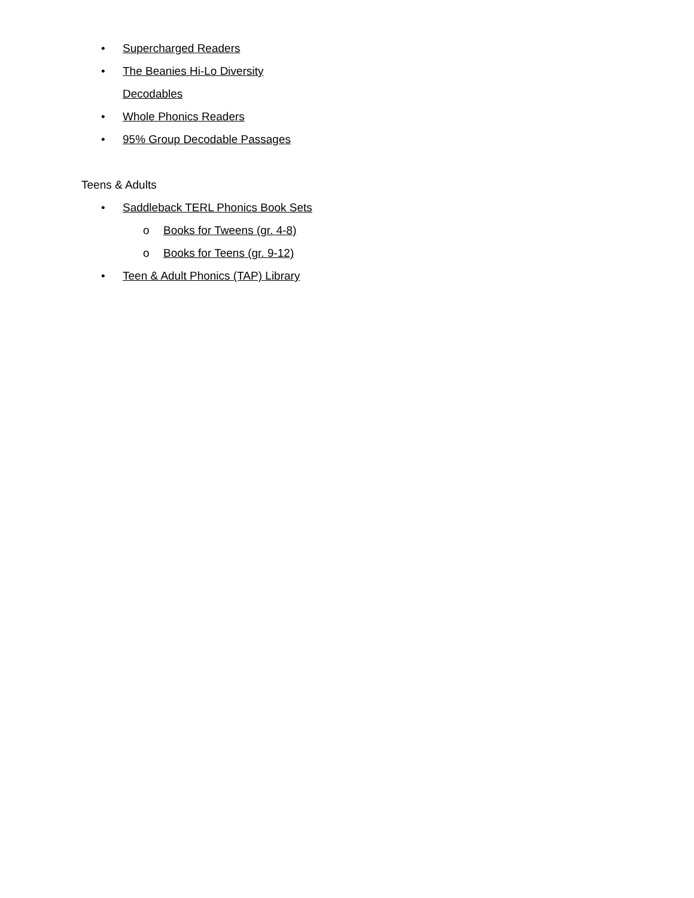• Supercharged Readers
• The Beanies Hi-Lo Diversity Decodables
• Whole Phonics Readers
• 95% Group Decodable Passages
Teens & Adults
• Saddleback TERL Phonics Book Sets
o Books for Tweens (gr. 4-8)
o Books for Teens (gr. 9-12)
• Teen & Adult Phonics (TAP) Library